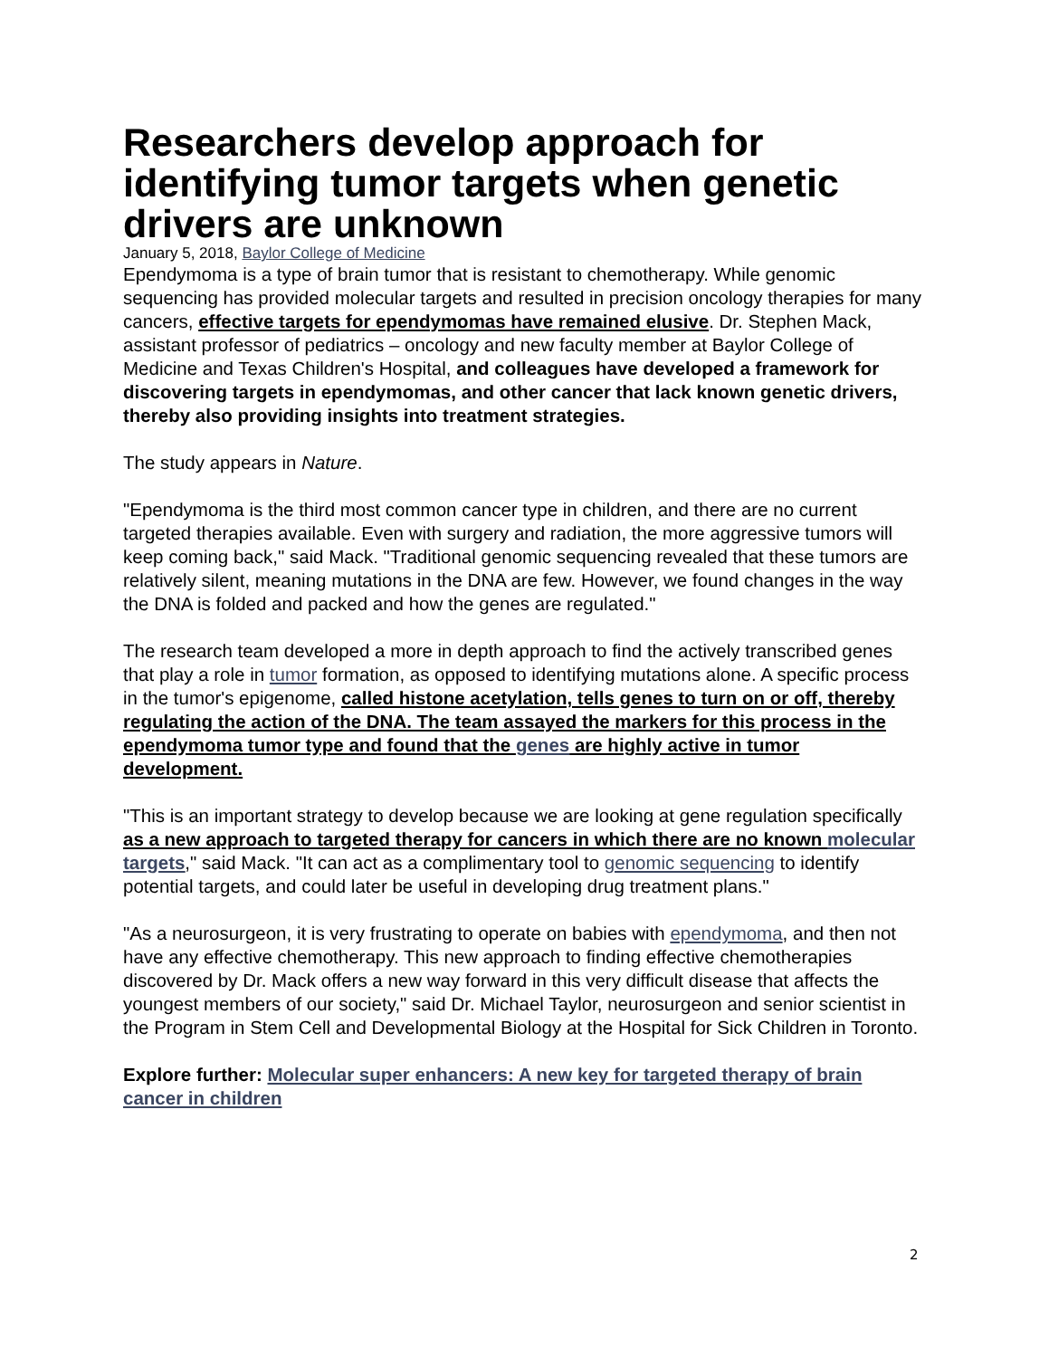Researchers develop approach for identifying tumor targets when genetic drivers are unknown
January 5, 2018, Baylor College of Medicine
Ependymoma is a type of brain tumor that is resistant to chemotherapy. While genomic sequencing has provided molecular targets and resulted in precision oncology therapies for many cancers, effective targets for ependymomas have remained elusive. Dr. Stephen Mack, assistant professor of pediatrics – oncology and new faculty member at Baylor College of Medicine and Texas Children's Hospital, and colleagues have developed a framework for discovering targets in ependymomas, and other cancer that lack known genetic drivers, thereby also providing insights into treatment strategies.
The study appears in Nature.
"Ependymoma is the third most common cancer type in children, and there are no current targeted therapies available. Even with surgery and radiation, the more aggressive tumors will keep coming back," said Mack. "Traditional genomic sequencing revealed that these tumors are relatively silent, meaning mutations in the DNA are few. However, we found changes in the way the DNA is folded and packed and how the genes are regulated."
The research team developed a more in depth approach to find the actively transcribed genes that play a role in tumor formation, as opposed to identifying mutations alone. A specific process in the tumor's epigenome, called histone acetylation, tells genes to turn on or off, thereby regulating the action of the DNA. The team assayed the markers for this process in the ependymoma tumor type and found that the genes are highly active in tumor development.
"This is an important strategy to develop because we are looking at gene regulation specifically as a new approach to targeted therapy for cancers in which there are no known molecular targets," said Mack. "It can act as a complimentary tool to genomic sequencing to identify potential targets, and could later be useful in developing drug treatment plans."
"As a neurosurgeon, it is very frustrating to operate on babies with ependymoma, and then not have any effective chemotherapy. This new approach to finding effective chemotherapies discovered by Dr. Mack offers a new way forward in this very difficult disease that affects the youngest members of our society," said Dr. Michael Taylor, neurosurgeon and senior scientist in the Program in Stem Cell and Developmental Biology at the Hospital for Sick Children in Toronto.
Explore further: Molecular super enhancers: A new key for targeted therapy of brain cancer in children
2